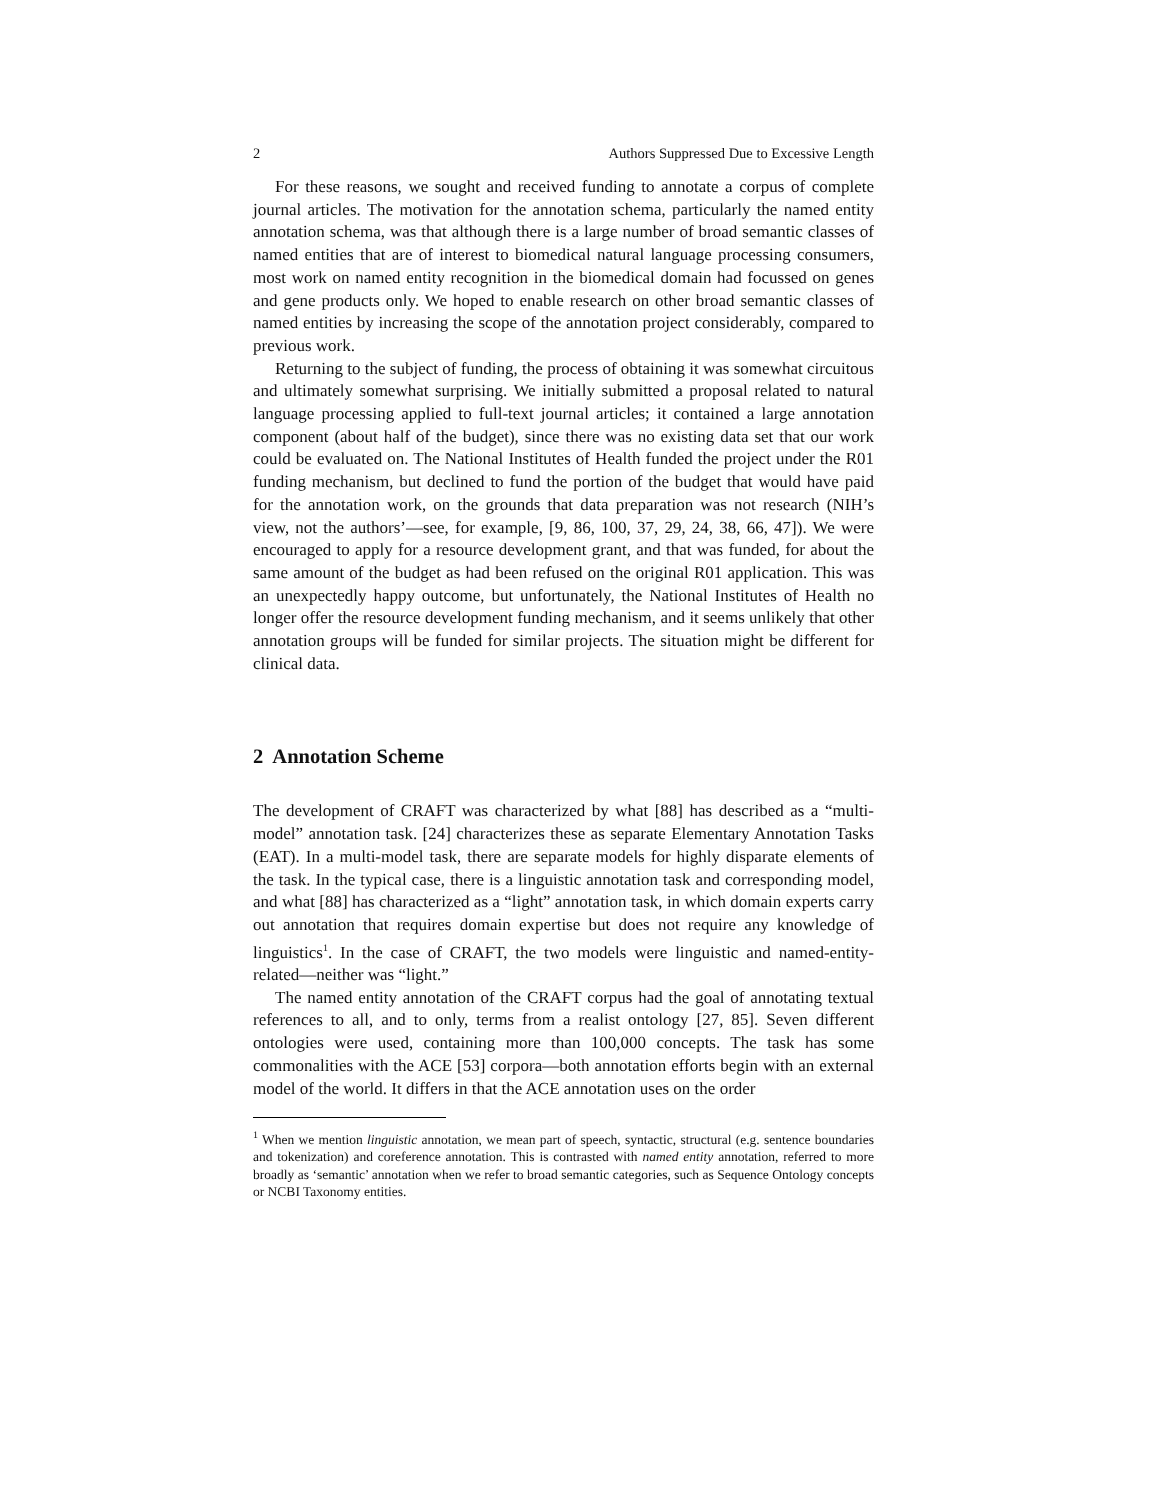2 Authors Suppressed Due to Excessive Length
For these reasons, we sought and received funding to annotate a corpus of complete journal articles. The motivation for the annotation schema, particularly the named entity annotation schema, was that although there is a large number of broad semantic classes of named entities that are of interest to biomedical natural language processing consumers, most work on named entity recognition in the biomedical domain had focussed on genes and gene products only. We hoped to enable research on other broad semantic classes of named entities by increasing the scope of the annotation project considerably, compared to previous work.
Returning to the subject of funding, the process of obtaining it was somewhat circuitous and ultimately somewhat surprising. We initially submitted a proposal related to natural language processing applied to full-text journal articles; it contained a large annotation component (about half of the budget), since there was no existing data set that our work could be evaluated on. The National Institutes of Health funded the project under the R01 funding mechanism, but declined to fund the portion of the budget that would have paid for the annotation work, on the grounds that data preparation was not research (NIH’s view, not the authors’—see, for example, [9, 86, 100, 37, 29, 24, 38, 66, 47]). We were encouraged to apply for a resource development grant, and that was funded, for about the same amount of the budget as had been refused on the original R01 application. This was an unexpectedly happy outcome, but unfortunately, the National Institutes of Health no longer offer the resource development funding mechanism, and it seems unlikely that other annotation groups will be funded for similar projects. The situation might be different for clinical data.
2 Annotation Scheme
The development of CRAFT was characterized by what [88] has described as a “multi-model” annotation task. [24] characterizes these as separate Elementary Annotation Tasks (EAT). In a multi-model task, there are separate models for highly disparate elements of the task. In the typical case, there is a linguistic annotation task and corresponding model, and what [88] has characterized as a “light” annotation task, in which domain experts carry out annotation that requires domain expertise but does not require any knowledge of linguistics<sup>1</sup>. In the case of CRAFT, the two models were linguistic and named-entity-related—neither was “light.”
The named entity annotation of the CRAFT corpus had the goal of annotating textual references to all, and to only, terms from a realist ontology [27, 85]. Seven different ontologies were used, containing more than 100,000 concepts. The task has some commonalities with the ACE [53] corpora—both annotation efforts begin with an external model of the world. It differs in that the ACE annotation uses on the order
<sup>1</sup> When we mention linguistic annotation, we mean part of speech, syntactic, structural (e.g. sentence boundaries and tokenization) and coreference annotation. This is contrasted with named entity annotation, referred to more broadly as ‘semantic’ annotation when we refer to broad semantic categories, such as Sequence Ontology concepts or NCBI Taxonomy entities.